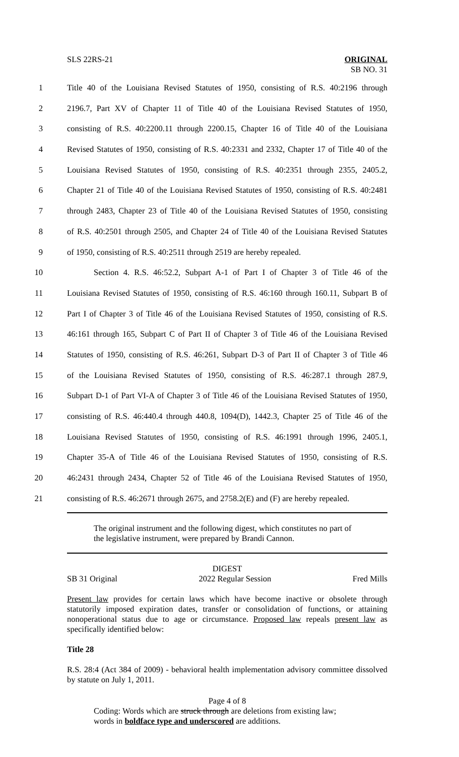ORIGINAL
SB NO. 31
SLS 22RS-21
1 Title 40 of the Louisiana Revised Statutes of 1950, consisting of R.S. 40:2196 through
2 2196.7, Part XV of Chapter 11 of Title 40 of the Louisiana Revised Statutes of 1950,
3 consisting of R.S. 40:2200.11 through 2200.15, Chapter 16 of Title 40 of the Louisiana
4 Revised Statutes of 1950, consisting of R.S. 40:2331 and 2332, Chapter 17 of Title 40 of the
5 Louisiana Revised Statutes of 1950, consisting of R.S. 40:2351 through 2355, 2405.2,
6 Chapter 21 of Title 40 of the Louisiana Revised Statutes of 1950, consisting of R.S. 40:2481
7 through 2483, Chapter 23 of Title 40 of the Louisiana Revised Statutes of 1950, consisting
8 of R.S. 40:2501 through 2505, and Chapter 24 of Title 40 of the Louisiana Revised Statutes
9 of 1950, consisting of R.S. 40:2511 through 2519 are hereby repealed.
10 Section 4. R.S. 46:52.2, Subpart A-1 of Part I of Chapter 3 of Title 46 of the
11 Louisiana Revised Statutes of 1950, consisting of R.S. 46:160 through 160.11, Subpart B of
12 Part I of Chapter 3 of Title 46 of the Louisiana Revised Statutes of 1950, consisting of R.S.
13 46:161 through 165, Subpart C of Part II of Chapter 3 of Title 46 of the Louisiana Revised
14 Statutes of 1950, consisting of R.S. 46:261, Subpart D-3 of Part II of Chapter 3 of Title 46
15 of the Louisiana Revised Statutes of 1950, consisting of R.S. 46:287.1 through 287.9,
16 Subpart D-1 of Part VI-A of Chapter 3 of Title 46 of the Louisiana Revised Statutes of 1950,
17 consisting of R.S. 46:440.4 through 440.8, 1094(D), 1442.3, Chapter 25 of Title 46 of the
18 Louisiana Revised Statutes of 1950, consisting of R.S. 46:1991 through 1996, 2405.1,
19 Chapter 35-A of Title 46 of the Louisiana Revised Statutes of 1950, consisting of R.S.
20 46:2431 through 2434, Chapter 52 of Title 46 of the Louisiana Revised Statutes of 1950,
21 consisting of R.S. 46:2671 through 2675, and 2758.2(E) and (F) are hereby repealed.
The original instrument and the following digest, which constitutes no part of the legislative instrument, were prepared by Brandi Cannon.
DIGEST
SB 31 Original 2022 Regular Session Fred Mills
Present law provides for certain laws which have become inactive or obsolete through statutorily imposed expiration dates, transfer or consolidation of functions, or attaining nonoperational status due to age or circumstance. Proposed law repeals present law as specifically identified below:
Title 28
R.S. 28:4 (Act 384 of 2009) - behavioral health implementation advisory committee dissolved by statute on July 1, 2011.
Page 4 of 8
Coding: Words which are struck through are deletions from existing law;
words in boldface type and underscored are additions.